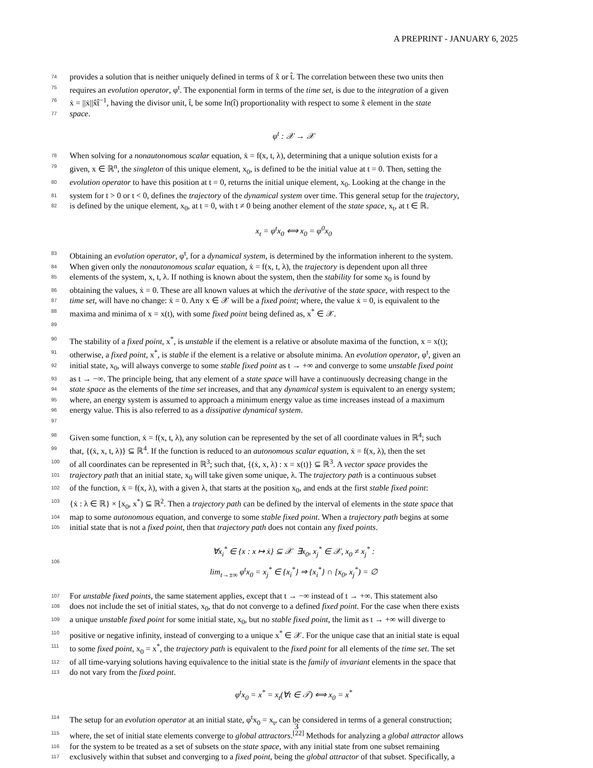A PREPRINT - JANUARY 6, 2025
74 provides a solution that is neither uniquely defined in terms of x̂ or t̂. The correlation between these two units then
75 requires an evolution operator, φ<sup>t</sup>. The exponential form in terms of the time set, is due to the integration of a given
76 ẋ = ||ẋ||x̂t̂<sup>−1</sup>, having the divisor unit, t̂, be some ln(t̂) proportionality with respect to some x̂ element in the state
77 space.
φ<sup>t</sup> : 𝒳 → 𝒳
78 When solving for a nonautonomous scalar equation, ẋ = f(x, t, λ), determining that a unique solution exists for a
79 given, x ∈ ℝ<sup>n</sup>, the singleton of this unique element, x<sub>0</sub>, is defined to be the initial value at t = 0. Then, setting the
80 evolution operator to have this position at t = 0, returns the initial unique element, x<sub>0</sub>. Looking at the change in the
81 system for t > 0 or t < 0, defines the trajectory of the dynamical system over time. This general setup for the trajectory,
82 is defined by the unique element, x<sub>0</sub>, at t = 0, with t ≠ 0 being another element of the state space, x<sub>t</sub>, at t ∈ ℝ.
x<sub>t</sub> = φ<sup>t</sup>x<sub>0</sub> ⟺ x<sub>0</sub> = φ<sup>0</sup>x<sub>0</sub>
83 Obtaining an evolution operator, φ<sup>t</sup>, for a dynamical system, is determined by the information inherent to the system.
84 When given only the nonautonomous scalar equation, ẋ = f(x, t, λ), the trajectory is dependent upon all three
85 elements of the system, x, t, λ. If nothing is known about the system, then the stability for some x<sub>0</sub> is found by
86 obtaining the values, ẋ = 0. These are all known values at which the derivative of the state space, with respect to the
87 time set, will have no change: ẋ = 0. Any x ∈ 𝒳 will be a fixed point; where, the value ẋ = 0, is equivalent to the
88 maxima and minima of x = x(t), with some fixed point being defined as, x<sup>*</sup> ∈ 𝒳.
89
90 The stability of a fixed point, x<sup>*</sup>, is unstable if the element is a relative or absolute maxima of the function, x = x(t);
91 otherwise, a fixed point, x<sup>*</sup>, is stable if the element is a relative or absolute minima. An evolution operator, φ<sup>t</sup>, given an
92 initial state, x<sub>0</sub>, will always converge to some stable fixed point as t → +∞ and converge to some unstable fixed point
93 as t → −∞. The principle being, that any element of a state space will have a continuously decreasing change in the
94 state space as the elements of the time set increases, and that any dynamical system is equivalent to an energy system;
95 where, an energy system is assumed to approach a minimum energy value as time increases instead of a maximum
96 energy value. This is also referred to as a dissipative dynamical system.
97
98 Given some function, ẋ = f(x, t, λ), any solution can be represented by the set of all coordinate values in ℝ<sup>4</sup>; such
99 that, {(ẋ, x, t, λ)} ⊆ ℝ<sup>4</sup>. If the function is reduced to an autonomous scalar equation, ẋ = f(x, λ), then the set
100 of all coordinates can be represented in ℝ<sup>3</sup>; such that, {(ẋ, x, λ) : x = x(t)} ⊆ ℝ<sup>3</sup>. A vector space provides the
101 trajectory path that an initial state, x<sub>0</sub> will take given some unique, λ. The trajectory path is a continuous subset
102 of the function, ẋ = f(x, λ), with a given λ, that starts at the position x<sub>0</sub>, and ends at the first stable fixed point:
103 {ẋ : λ ∈ ℝ} × [x<sub>0</sub>, x<sup>*</sup>) ⊆ ℝ<sup>2</sup>. Then a trajectory path can be defined by the interval of elements in the state space that
104 map to some autonomous equation, and converge to some stable fixed point. When a trajectory path begins at some
105 initial state that is not a fixed point, then that trajectory path does not contain any fixed points.
106 ∀x<sub>i</sub><sup>*</sup> ∈ {x : x ↦ ẋ} ⊆ 𝒳 ∃x<sub>0</sub>, x<sub>j</sub><sup>*</sup> ∈ 𝒳, x<sub>0</sub> ≠ x<sub>j</sub><sup>*</sup> :
lim<sub>t→±∞</sub> φ<sup>t</sup>x<sub>0</sub> = x<sub>j</sub><sup>*</sup> ∈ {x<sub>i</sub><sup>*</sup>} ⇒ {x<sub>i</sub><sup>*</sup>} ∩ [x<sub>0</sub>, x<sub>j</sub><sup>*</sup>) = ∅
107 For unstable fixed points, the same statement applies, except that t → −∞ instead of t → +∞. This statement also
108 does not include the set of initial states, x<sub>0</sub>, that do not converge to a defined fixed point. For the case when there exists
109 a unique unstable fixed point for some initial state, x<sub>0</sub>, but no stable fixed point, the limit as t → +∞ will diverge to
110 positive or negative infinity, instead of converging to a unique x<sup>*</sup> ∈ 𝒳. For the unique case that an initial state is equal
111 to some fixed point, x<sub>0</sub> = x<sup>*</sup>, the trajectory path is equivalent to the fixed point for all elements of the time set. The set
112 of all time-varying solutions having equivalence to the initial state is the family of invariant elements in the space that
113 do not vary from the fixed point.
φ<sup>t</sup>x<sub>0</sub> = x<sup>*</sup> = x<sub>t</sub>(∀t ∈ 𝒯) ⟺ x<sub>0</sub> = x<sup>*</sup>
114 The setup for an evolution operator at an initial state, φ<sup>t</sup>x<sub>0</sub> = x<sub>t</sub>, can be considered in terms of a general construction;
115 where, the set of initial state elements converge to global attractors.<sup>[22]</sup> Methods for analyzing a global attractor allows
116 for the system to be treated as a set of subsets on the state space, with any initial state from one subset remaining
117 exclusively within that subset and converging to a fixed point, being the global attractor of that subset. Specifically, a
3